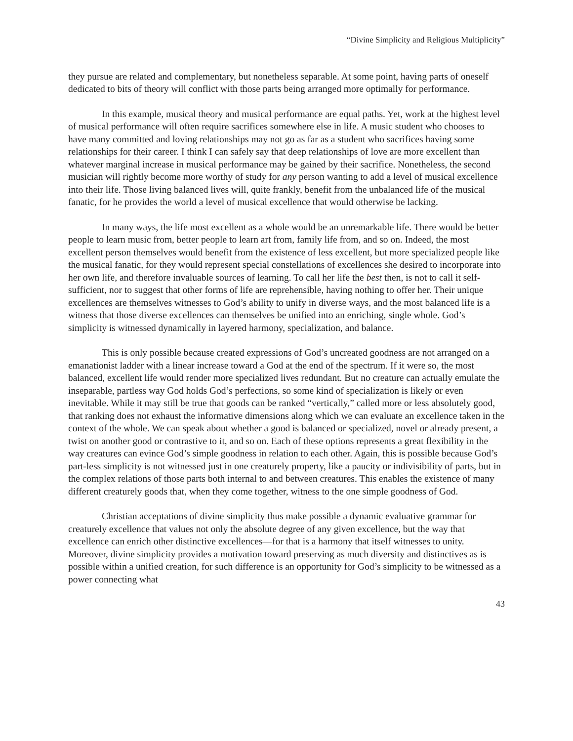“Divine Simplicity and Religious Multiplicity”
they pursue are related and complementary, but nonetheless separable. At some point, having parts of oneself dedicated to bits of theory will conflict with those parts being arranged more optimally for performance.
In this example, musical theory and musical performance are equal paths. Yet, work at the highest level of musical performance will often require sacrifices somewhere else in life. A music student who chooses to have many committed and loving relationships may not go as far as a student who sacrifices having some relationships for their career. I think I can safely say that deep relationships of love are more excellent than whatever marginal increase in musical performance may be gained by their sacrifice. Nonetheless, the second musician will rightly become more worthy of study for any person wanting to add a level of musical excellence into their life. Those living balanced lives will, quite frankly, benefit from the unbalanced life of the musical fanatic, for he provides the world a level of musical excellence that would otherwise be lacking.
In many ways, the life most excellent as a whole would be an unremarkable life. There would be better people to learn music from, better people to learn art from, family life from, and so on. Indeed, the most excellent person themselves would benefit from the existence of less excellent, but more specialized people like the musical fanatic, for they would represent special constellations of excellences she desired to incorporate into her own life, and therefore invaluable sources of learning. To call her life the best then, is not to call it self-sufficient, nor to suggest that other forms of life are reprehensible, having nothing to offer her. Their unique excellences are themselves witnesses to God’s ability to unify in diverse ways, and the most balanced life is a witness that those diverse excellences can themselves be unified into an enriching, single whole. God’s simplicity is witnessed dynamically in layered harmony, specialization, and balance.
This is only possible because created expressions of God’s uncreated goodness are not arranged on a emanationist ladder with a linear increase toward a God at the end of the spectrum. If it were so, the most balanced, excellent life would render more specialized lives redundant. But no creature can actually emulate the inseparable, partless way God holds God’s perfections, so some kind of specialization is likely or even inevitable. While it may still be true that goods can be ranked “vertically,” called more or less absolutely good, that ranking does not exhaust the informative dimensions along which we can evaluate an excellence taken in the context of the whole. We can speak about whether a good is balanced or specialized, novel or already present, a twist on another good or contrastive to it, and so on. Each of these options represents a great flexibility in the way creatures can evince God’s simple goodness in relation to each other. Again, this is possible because God’s part-less simplicity is not witnessed just in one creaturely property, like a paucity or indivisibility of parts, but in the complex relations of those parts both internal to and between creatures. This enables the existence of many different creaturely goods that, when they come together, witness to the one simple goodness of God.
Christian acceptations of divine simplicity thus make possible a dynamic evaluative grammar for creaturely excellence that values not only the absolute degree of any given excellence, but the way that excellence can enrich other distinctive excellences—for that is a harmony that itself witnesses to unity. Moreover, divine simplicity provides a motivation toward preserving as much diversity and distinctives as is possible within a unified creation, for such difference is an opportunity for God’s simplicity to be witnessed as a power connecting what
43